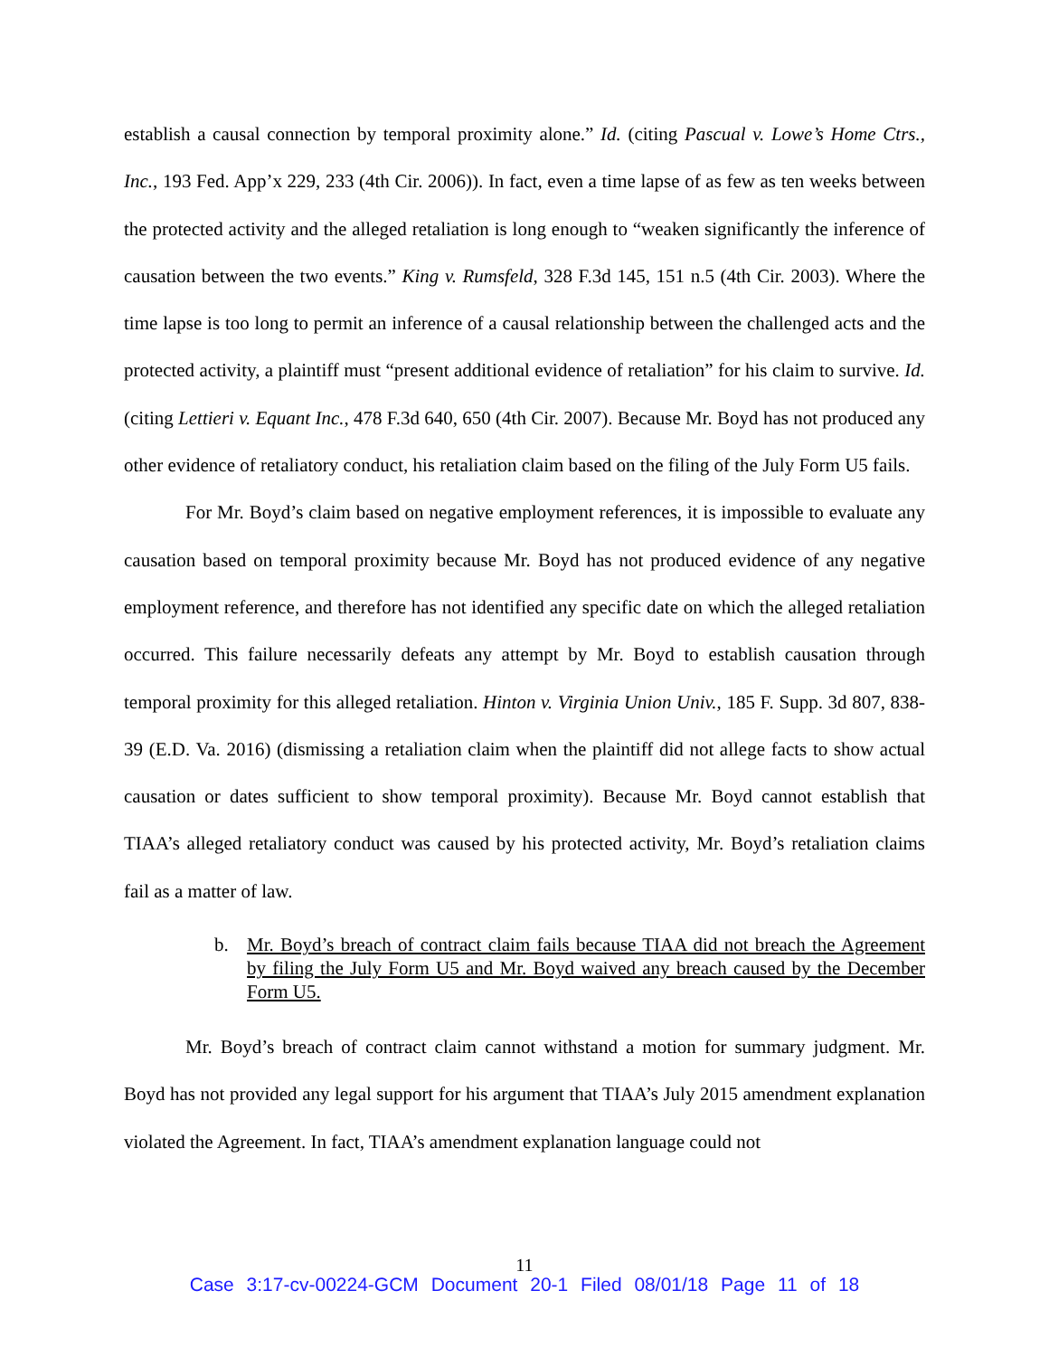establish a causal connection by temporal proximity alone.” Id. (citing Pascual v. Lowe’s Home Ctrs., Inc., 193 Fed. App’x 229, 233 (4th Cir. 2006)). In fact, even a time lapse of as few as ten weeks between the protected activity and the alleged retaliation is long enough to “weaken significantly the inference of causation between the two events.” King v. Rumsfeld, 328 F.3d 145, 151 n.5 (4th Cir. 2003). Where the time lapse is too long to permit an inference of a causal relationship between the challenged acts and the protected activity, a plaintiff must “present additional evidence of retaliation” for his claim to survive. Id. (citing Lettieri v. Equant Inc., 478 F.3d 640, 650 (4th Cir. 2007). Because Mr. Boyd has not produced any other evidence of retaliatory conduct, his retaliation claim based on the filing of the July Form U5 fails.
For Mr. Boyd’s claim based on negative employment references, it is impossible to evaluate any causation based on temporal proximity because Mr. Boyd has not produced evidence of any negative employment reference, and therefore has not identified any specific date on which the alleged retaliation occurred. This failure necessarily defeats any attempt by Mr. Boyd to establish causation through temporal proximity for this alleged retaliation. Hinton v. Virginia Union Univ., 185 F. Supp. 3d 807, 838-39 (E.D. Va. 2016) (dismissing a retaliation claim when the plaintiff did not allege facts to show actual causation or dates sufficient to show temporal proximity). Because Mr. Boyd cannot establish that TIAA’s alleged retaliatory conduct was caused by his protected activity, Mr. Boyd’s retaliation claims fail as a matter of law.
b. Mr. Boyd’s breach of contract claim fails because TIAA did not breach the Agreement by filing the July Form U5 and Mr. Boyd waived any breach caused by the December Form U5.
Mr. Boyd’s breach of contract claim cannot withstand a motion for summary judgment. Mr. Boyd has not provided any legal support for his argument that TIAA’s July 2015 amendment explanation violated the Agreement. In fact, TIAA’s amendment explanation language could not
11
Case 3:17-cv-00224-GCM Document 20-1 Filed 08/01/18 Page 11 of 18